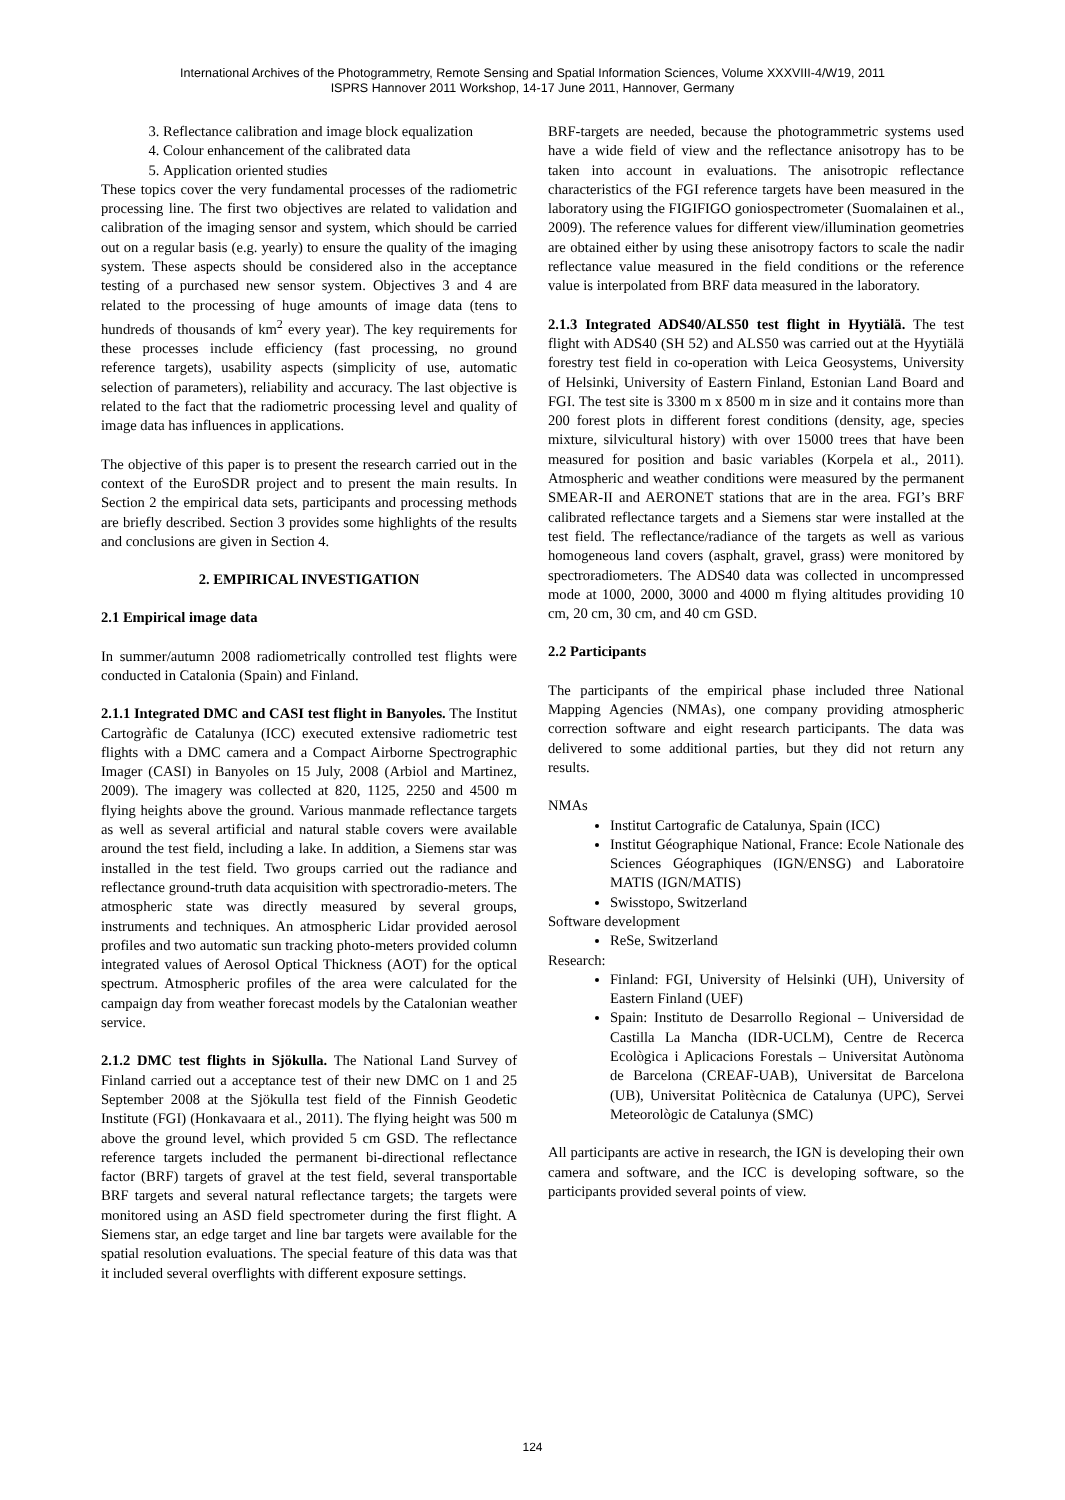International Archives of the Photogrammetry, Remote Sensing and Spatial Information Sciences, Volume XXXVIII-4/W19, 2011
ISPRS Hannover 2011 Workshop, 14-17 June 2011, Hannover, Germany
3. Reflectance calibration and image block equalization
4. Colour enhancement of the calibrated data
5. Application oriented studies
These topics cover the very fundamental processes of the radiometric processing line. The first two objectives are related to validation and calibration of the imaging sensor and system, which should be carried out on a regular basis (e.g. yearly) to ensure the quality of the imaging system. These aspects should be considered also in the acceptance testing of a purchased new sensor system. Objectives 3 and 4 are related to the processing of huge amounts of image data (tens to hundreds of thousands of km<sup>2</sup> every year). The key requirements for these processes include efficiency (fast processing, no ground reference targets), usability aspects (simplicity of use, automatic selection of parameters), reliability and accuracy. The last objective is related to the fact that the radiometric processing level and quality of image data has influences in applications.
The objective of this paper is to present the research carried out in the context of the EuroSDR project and to present the main results. In Section 2 the empirical data sets, participants and processing methods are briefly described. Section 3 provides some highlights of the results and conclusions are given in Section 4.
2. EMPIRICAL INVESTIGATION
2.1 Empirical image data
In summer/autumn 2008 radiometrically controlled test flights were conducted in Catalonia (Spain) and Finland.
2.1.1 Integrated DMC and CASI test flight in Banyoles. The Institut Cartogràfic de Catalunya (ICC) executed extensive radiometric test flights with a DMC camera and a Compact Airborne Spectrographic Imager (CASI) in Banyoles on 15 July, 2008 (Arbiol and Martinez, 2009). The imagery was collected at 820, 1125, 2250 and 4500 m flying heights above the ground. Various manmade reflectance targets as well as several artificial and natural stable covers were available around the test field, including a lake. In addition, a Siemens star was installed in the test field. Two groups carried out the radiance and reflectance ground-truth data acquisition with spectroradio-meters. The atmospheric state was directly measured by several groups, instruments and techniques. An atmospheric Lidar provided aerosol profiles and two automatic sun tracking photo-meters provided column integrated values of Aerosol Optical Thickness (AOT) for the optical spectrum. Atmospheric profiles of the area were calculated for the campaign day from weather forecast models by the Catalonian weather service.
2.1.2 DMC test flights in Sjökulla. The National Land Survey of Finland carried out a acceptance test of their new DMC on 1 and 25 September 2008 at the Sjökulla test field of the Finnish Geodetic Institute (FGI) (Honkavaara et al., 2011). The flying height was 500 m above the ground level, which provided 5 cm GSD. The reflectance reference targets included the permanent bi-directional reflectance factor (BRF) targets of gravel at the test field, several transportable BRF targets and several natural reflectance targets; the targets were monitored using an ASD field spectrometer during the first flight. A Siemens star, an edge target and line bar targets were available for the spatial resolution evaluations. The special feature of this data was that it included several overflights with different exposure settings.
BRF-targets are needed, because the photogrammetric systems used have a wide field of view and the reflectance anisotropy has to be taken into account in evaluations. The anisotropic reflectance characteristics of the FGI reference targets have been measured in the laboratory using the FIGIFIGO goniospectrometer (Suomalainen et al., 2009). The reference values for different view/illumination geometries are obtained either by using these anisotropy factors to scale the nadir reflectance value measured in the field conditions or the reference value is interpolated from BRF data measured in the laboratory.
2.1.3 Integrated ADS40/ALS50 test flight in Hyytiälä. The test flight with ADS40 (SH 52) and ALS50 was carried out at the Hyytiälä forestry test field in co-operation with Leica Geosystems, University of Helsinki, University of Eastern Finland, Estonian Land Board and FGI. The test site is 3300 m x 8500 m in size and it contains more than 200 forest plots in different forest conditions (density, age, species mixture, silvicultural history) with over 15000 trees that have been measured for position and basic variables (Korpela et al., 2011). Atmospheric and weather conditions were measured by the permanent SMEAR-II and AERONET stations that are in the area. FGI’s BRF calibrated reflectance targets and a Siemens star were installed at the test field. The reflectance/radiance of the targets as well as various homogeneous land covers (asphalt, gravel, grass) were monitored by spectroradiometers. The ADS40 data was collected in uncompressed mode at 1000, 2000, 3000 and 4000 m flying altitudes providing 10 cm, 20 cm, 30 cm, and 40 cm GSD.
2.2 Participants
The participants of the empirical phase included three National Mapping Agencies (NMAs), one company providing atmospheric correction software and eight research participants. The data was delivered to some additional parties, but they did not return any results.
NMAs
Institut Cartografic de Catalunya, Spain (ICC)
Institut Géographique National, France: Ecole Nationale des Sciences Géographiques (IGN/ENSG) and Laboratoire MATIS (IGN/MATIS)
Swisstopo, Switzerland
Software development
ReSe, Switzerland
Research:
Finland: FGI, University of Helsinki (UH), University of Eastern Finland (UEF)
Spain: Instituto de Desarrollo Regional – Universidad de Castilla La Mancha (IDR-UCLM), Centre de Recerca Ecològica i Aplicacions Forestals – Universitat Autònoma de Barcelona (CREAF-UAB), Universitat de Barcelona (UB), Universitat Politècnica de Catalunya (UPC), Servei Meteorològic de Catalunya (SMC)
All participants are active in research, the IGN is developing their own camera and software, and the ICC is developing software, so the participants provided several points of view.
124